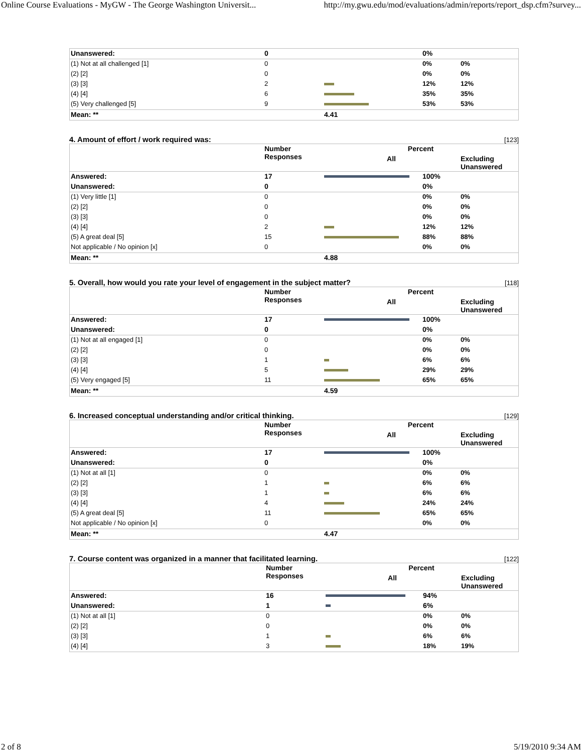Online Course Evaluations - MyGW - The George Washington Universit... http://my.gwu.edu/mod/evaluations/admin/reports/report_dsp.cfm?survey...
| Unanswered: | 0 | | 0% | |
| (1) Not at all challenged [1] | 0 | | 0% | 0% |
| (2) [2] | 0 | | 0% | 0% |
| (3) [3] | 2 | | 12% | 12% |
| (4) [4] | 6 | | 35% | 35% |
| (5) Very challenged [5] | 9 | | 53% | 53% |
| Mean: ** | | 4.41 | | |
4. Amount of effort / work required was: [123]
| | Number Responses | Percent | | |
| --- | --- | --- | --- | --- |
| | | All | | Excluding Unanswered |
| Answered: | 17 | | 100% | |
| Unanswered: | 0 | | 0% | |
| (1) Very little [1] | 0 | | 0% | 0% |
| (2) [2] | 0 | | 0% | 0% |
| (3) [3] | 0 | | 0% | 0% |
| (4) [4] | 2 | | 12% | 12% |
| (5) A great deal [5] | 15 | | 88% | 88% |
| Not applicable / No opinion [x] | 0 | | 0% | 0% |
| Mean: ** | | 4.88 | | |
5. Overall, how would you rate your level of engagement in the subject matter? [118]
| | Number Responses | Percent | | |
| --- | --- | --- | --- | --- |
| | | All | | Excluding Unanswered |
| Answered: | 17 | | 100% | |
| Unanswered: | 0 | | 0% | |
| (1) Not at all engaged [1] | 0 | | 0% | 0% |
| (2) [2] | 0 | | 0% | 0% |
| (3) [3] | 1 | | 6% | 6% |
| (4) [4] | 5 | | 29% | 29% |
| (5) Very engaged [5] | 11 | | 65% | 65% |
| Mean: ** | | 4.59 | | |
6. Increased conceptual understanding and/or critical thinking. [129]
| | Number Responses | Percent | | |
| --- | --- | --- | --- | --- |
| | | All | | Excluding Unanswered |
| Answered: | 17 | | 100% | |
| Unanswered: | 0 | | 0% | |
| (1) Not at all [1] | 0 | | 0% | 0% |
| (2) [2] | 1 | | 6% | 6% |
| (3) [3] | 1 | | 6% | 6% |
| (4) [4] | 4 | | 24% | 24% |
| (5) A great deal [5] | 11 | | 65% | 65% |
| Not applicable / No opinion [x] | 0 | | 0% | 0% |
| Mean: ** | | 4.47 | | |
7. Course content was organized in a manner that facilitated learning. [122]
| | Number Responses | Percent | | |
| --- | --- | --- | --- | --- |
| | | All | | Excluding Unanswered |
| Answered: | 16 | | 94% | |
| Unanswered: | 1 | | 6% | |
| (1) Not at all [1] | 0 | | 0% | 0% |
| (2) [2] | 0 | | 0% | 0% |
| (3) [3] | 1 | | 6% | 6% |
| (4) [4] | 3 | | 18% | 19% |
2 of 8 5/19/2010 9:34 AM